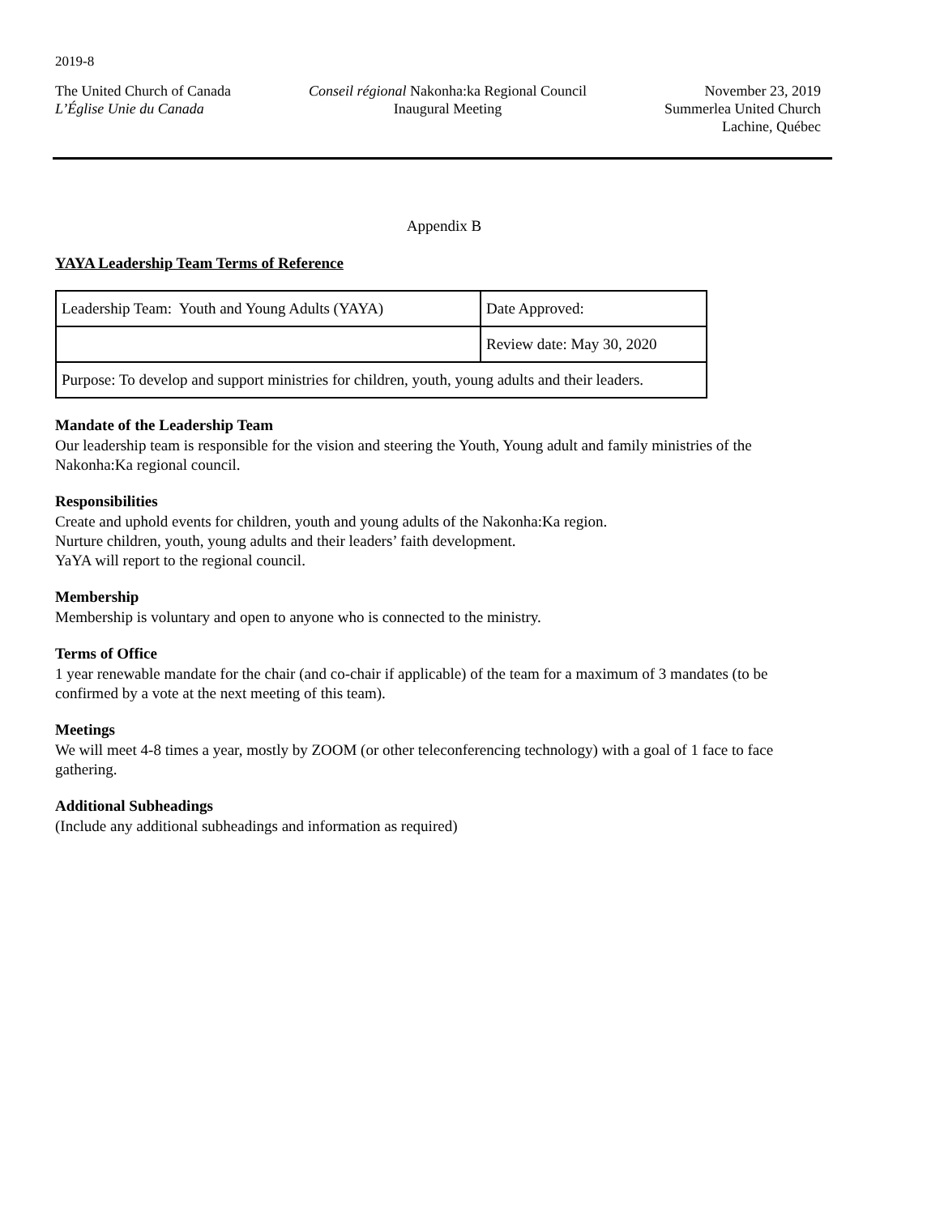2019-8
The United Church of Canada
L’Église Unie du Canada
Conseil régional Nakonha:ka Regional Council
Inaugural Meeting
November 23, 2019
Summerlea United Church
Lachine, Québec
Appendix B
YAYA Leadership Team Terms of Reference
| Leadership Team: Youth and Young Adults (YAYA) | Date Approved: |
| | Review date: May 30, 2020 |
| Purpose: To develop and support ministries for children, youth, young adults and their leaders. | |
Mandate of the Leadership Team
Our leadership team is responsible for the vision and steering the Youth, Young adult and family ministries of the Nakonha:Ka regional council.
Responsibilities
Create and uphold events for children, youth and young adults of the Nakonha:Ka region.
Nurture children, youth, young adults and their leaders’ faith development.
YaYA will report to the regional council.
Membership
Membership is voluntary and open to anyone who is connected to the ministry.
Terms of Office
1 year renewable mandate for the chair (and co-chair if applicable) of the team for a maximum of 3 mandates (to be confirmed by a vote at the next meeting of this team).
Meetings
We will meet 4-8 times a year, mostly by ZOOM (or other teleconferencing technology) with a goal of 1 face to face gathering.
Additional Subheadings
(Include any additional subheadings and information as required)